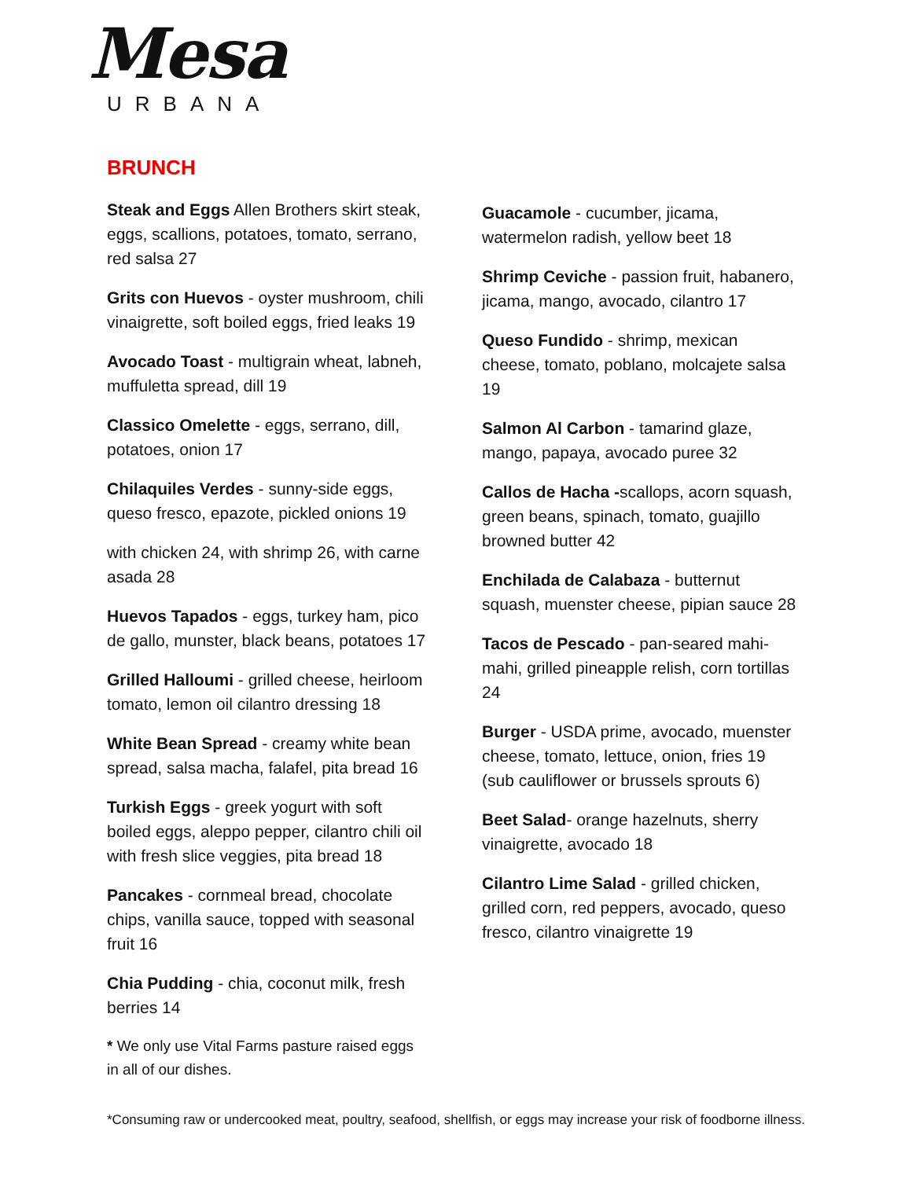Mesa
URBANA
BRUNCH
Steak and Eggs Allen Brothers skirt steak, eggs, scallions, potatoes, tomato, serrano, red salsa 27
Grits con Huevos - oyster mushroom, chili vinaigrette, soft boiled eggs, fried leaks 19
Avocado Toast - multigrain wheat, labneh, muffuletta spread, dill 19
Classico Omelette - eggs, serrano, dill, potatoes, onion 17
Chilaquiles Verdes - sunny-side eggs, queso fresco, epazote, pickled onions 19
with chicken 24, with shrimp 26, with carne asada 28
Huevos Tapados - eggs, turkey ham, pico de gallo, munster, black beans, potatoes 17
Grilled Halloumi - grilled cheese, heirloom tomato, lemon oil cilantro dressing 18
White Bean Spread - creamy white bean spread, salsa macha, falafel, pita bread 16
Turkish Eggs - greek yogurt with soft boiled eggs, aleppo pepper, cilantro chili oil with fresh slice veggies, pita bread 18
Pancakes - cornmeal bread, chocolate chips, vanilla sauce, topped with seasonal fruit 16
Chia Pudding - chia, coconut milk, fresh berries 14
* We only use Vital Farms pasture raised eggs in all of our dishes.
Guacamole - cucumber, jicama, watermelon radish, yellow beet 18
Shrimp Ceviche - passion fruit, habanero, jicama, mango, avocado, cilantro 17
Queso Fundido - shrimp, mexican cheese, tomato, poblano, molcajete salsa 19
Salmon Al Carbon - tamarind glaze, mango, papaya, avocado puree 32
Callos de Hacha -scallops, acorn squash, green beans, spinach, tomato, guajillo browned butter 42
Enchilada de Calabaza - butternut squash, muenster cheese, pipian sauce 28
Tacos de Pescado - pan-seared mahi-mahi, grilled pineapple relish, corn tortillas 24
Burger - USDA prime, avocado, muenster cheese, tomato, lettuce, onion, fries 19 (sub cauliflower or brussels sprouts 6)
Beet Salad- orange hazelnuts, sherry vinaigrette, avocado 18
Cilantro Lime Salad - grilled chicken, grilled corn, red peppers, avocado, queso fresco, cilantro vinaigrette 19
*Consuming raw or undercooked meat, poultry, seafood, shellfish, or eggs may increase your risk of foodborne illness.